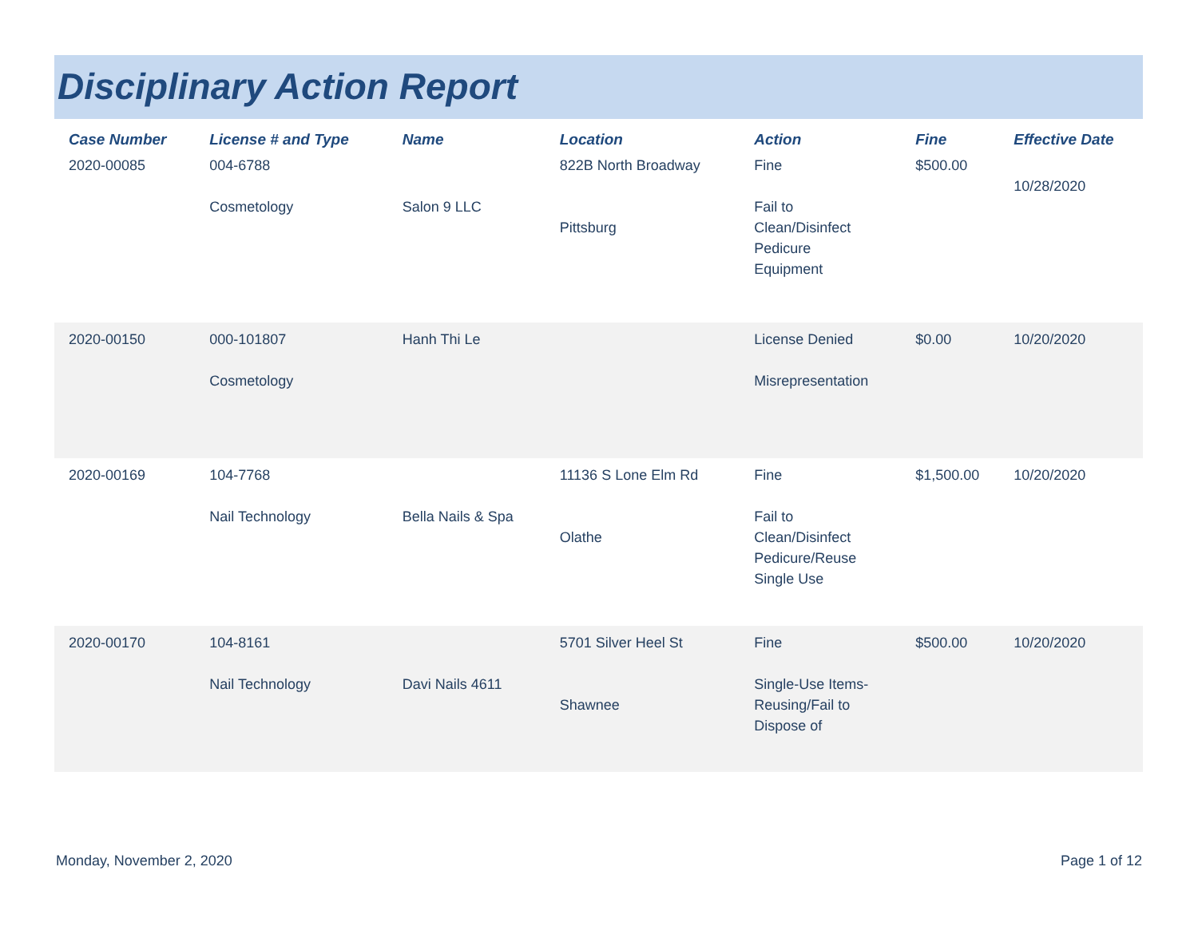Disciplinary Action Report
| Case Number | License # and Type | Name | Location | Action | Fine | Effective Date |
| --- | --- | --- | --- | --- | --- | --- |
| 2020-00085 | 004-6788 Cosmetology | Salon 9 LLC | 822B North Broadway Pittsburg | Fine Fail to Clean/Disinfect Pedicure Equipment | $500.00 | 10/28/2020 |
| 2020-00150 | 000-101807 Cosmetology | Hanh Thi Le | | License Denied Misrepresentation | $0.00 | 10/20/2020 |
| 2020-00169 | 104-7768 Nail Technology | Bella Nails & Spa | 11136 S Lone Elm Rd Olathe | Fine Fail to Clean/Disinfect Pedicure/Reuse Single Use | $1,500.00 | 10/20/2020 |
| 2020-00170 | 104-8161 Nail Technology | Davi Nails 4611 | 5701 Silver Heel St Shawnee | Fine Single-Use Items- Reusing/Fail to Dispose of | $500.00 | 10/20/2020 |
Monday, November 2, 2020 Page 1 of 12